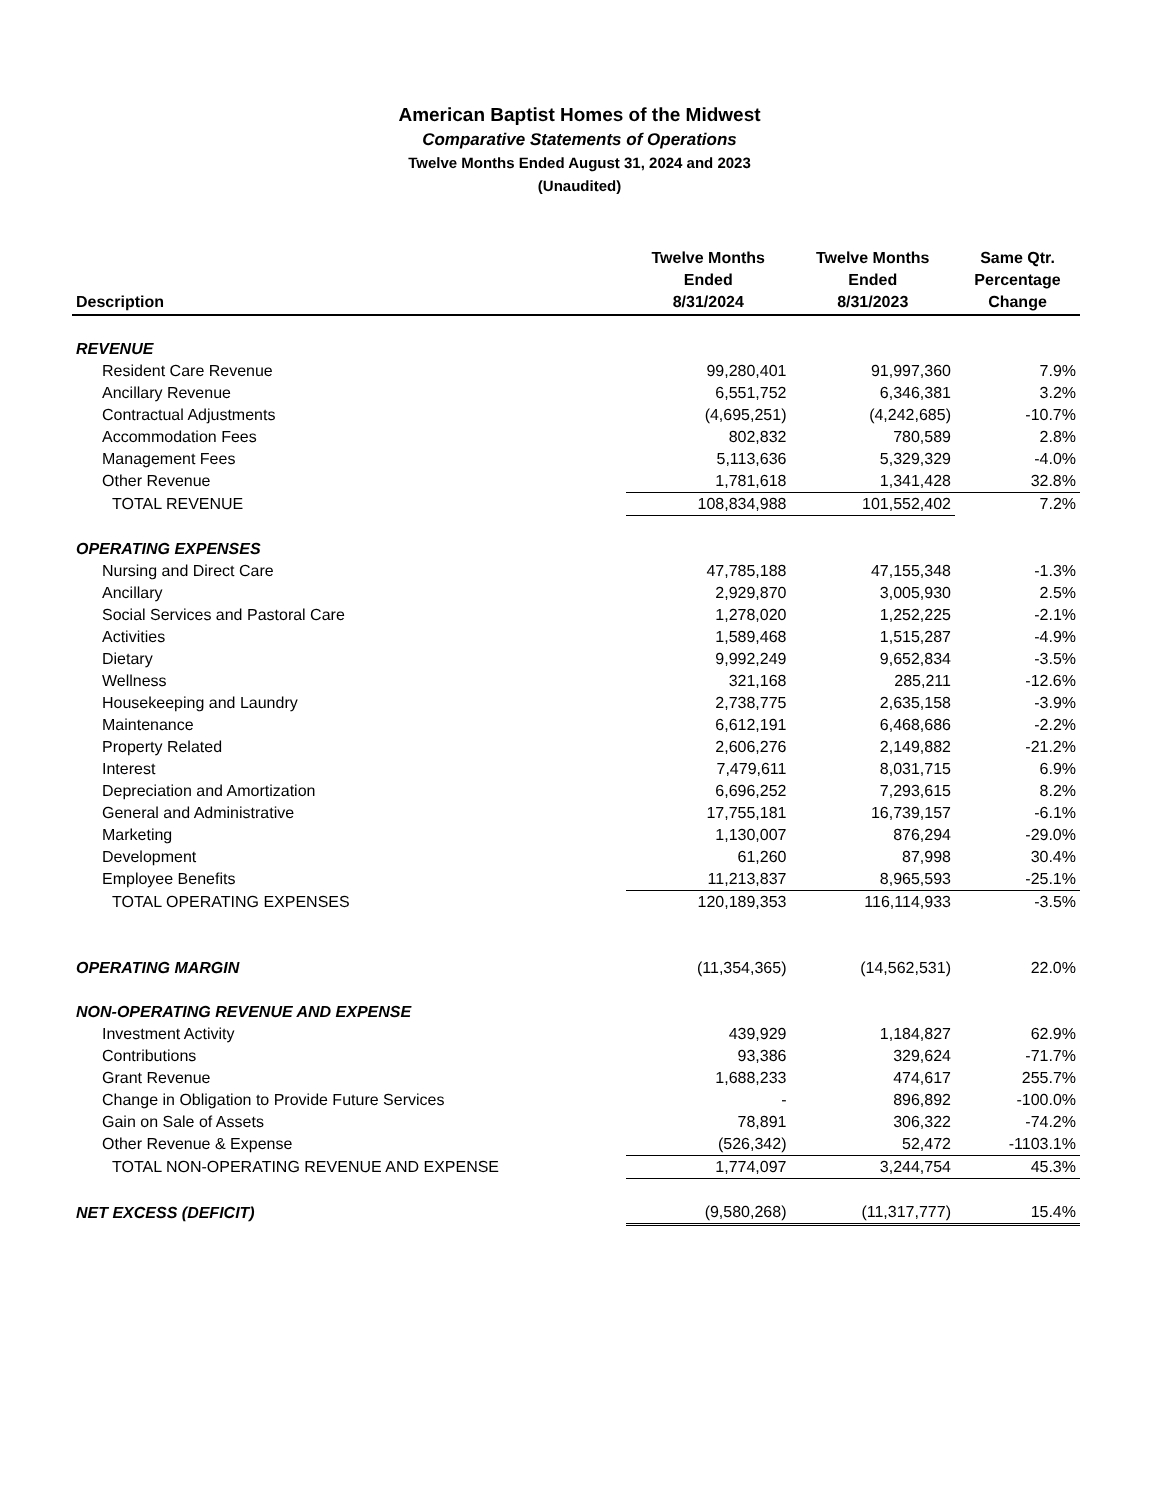American Baptist Homes of the Midwest
Comparative Statements of Operations
Twelve Months Ended August 31, 2024 and 2023
(Unaudited)
| Description | Twelve Months Ended 8/31/2024 | Twelve Months Ended 8/31/2023 | Same Qtr. Percentage Change |
| --- | --- | --- | --- |
| REVENUE | | | |
| Resident Care Revenue | 99,280,401 | 91,997,360 | 7.9% |
| Ancillary Revenue | 6,551,752 | 6,346,381 | 3.2% |
| Contractual Adjustments | (4,695,251) | (4,242,685) | -10.7% |
| Accommodation Fees | 802,832 | 780,589 | 2.8% |
| Management Fees | 5,113,636 | 5,329,329 | -4.0% |
| Other Revenue | 1,781,618 | 1,341,428 | 32.8% |
| TOTAL REVENUE | 108,834,988 | 101,552,402 | 7.2% |
| OPERATING EXPENSES | | | |
| Nursing and Direct Care | 47,785,188 | 47,155,348 | -1.3% |
| Ancillary | 2,929,870 | 3,005,930 | 2.5% |
| Social Services and Pastoral Care | 1,278,020 | 1,252,225 | -2.1% |
| Activities | 1,589,468 | 1,515,287 | -4.9% |
| Dietary | 9,992,249 | 9,652,834 | -3.5% |
| Wellness | 321,168 | 285,211 | -12.6% |
| Housekeeping and Laundry | 2,738,775 | 2,635,158 | -3.9% |
| Maintenance | 6,612,191 | 6,468,686 | -2.2% |
| Property Related | 2,606,276 | 2,149,882 | -21.2% |
| Interest | 7,479,611 | 8,031,715 | 6.9% |
| Depreciation and Amortization | 6,696,252 | 7,293,615 | 8.2% |
| General and Administrative | 17,755,181 | 16,739,157 | -6.1% |
| Marketing | 1,130,007 | 876,294 | -29.0% |
| Development | 61,260 | 87,998 | 30.4% |
| Employee Benefits | 11,213,837 | 8,965,593 | -25.1% |
| TOTAL OPERATING EXPENSES | 120,189,353 | 116,114,933 | -3.5% |
| OPERATING MARGIN | (11,354,365) | (14,562,531) | 22.0% |
| NON-OPERATING REVENUE AND EXPENSE | | | |
| Investment Activity | 439,929 | 1,184,827 | 62.9% |
| Contributions | 93,386 | 329,624 | -71.7% |
| Grant Revenue | 1,688,233 | 474,617 | 255.7% |
| Change in Obligation to Provide Future Services | - | 896,892 | -100.0% |
| Gain on Sale of Assets | 78,891 | 306,322 | -74.2% |
| Other Revenue & Expense | (526,342) | 52,472 | -1103.1% |
| TOTAL NON-OPERATING REVENUE AND EXPENSE | 1,774,097 | 3,244,754 | 45.3% |
| NET EXCESS (DEFICIT) | (9,580,268) | (11,317,777) | 15.4% |